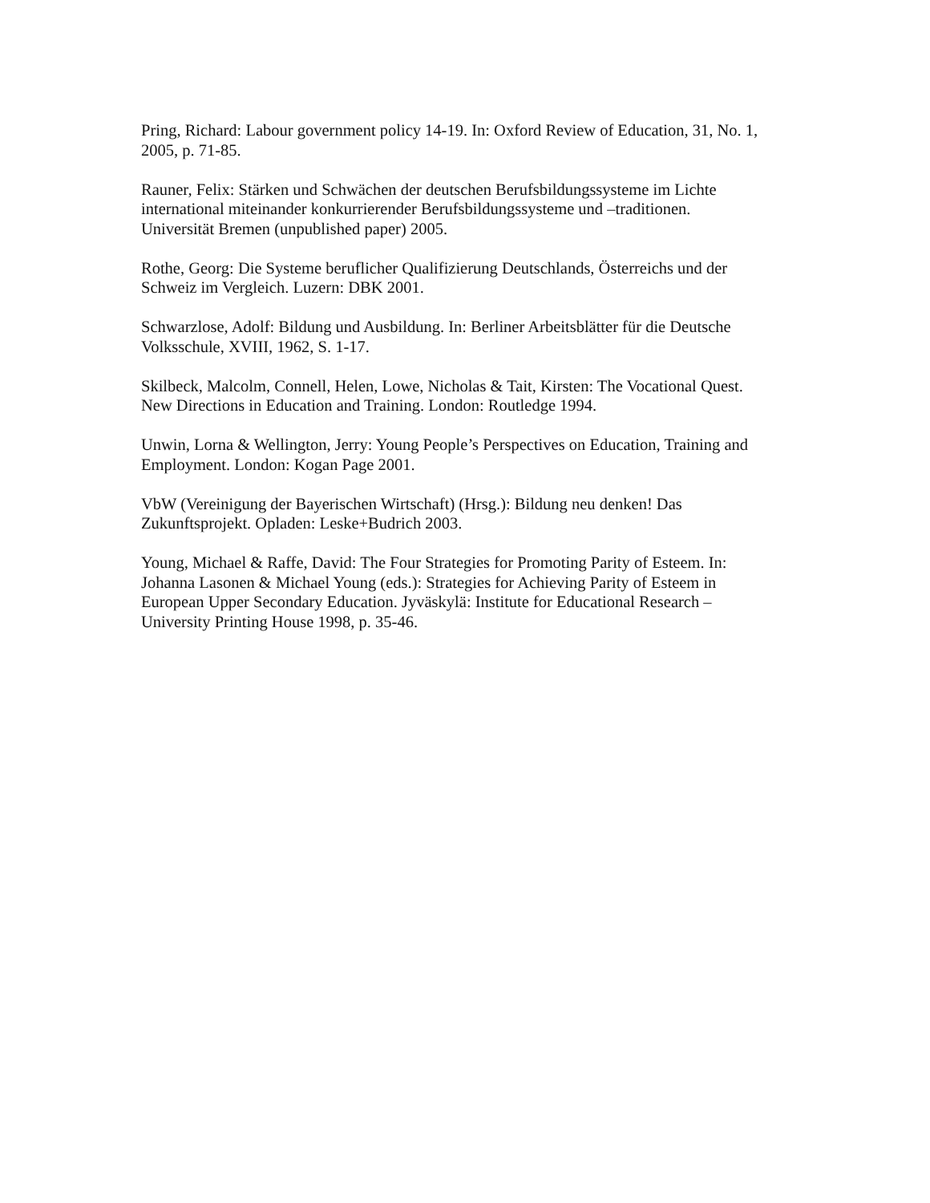Pring, Richard: Labour government policy 14-19. In: Oxford Review of Education, 31, No. 1, 2005, p. 71-85.
Rauner, Felix: Stärken und Schwächen der deutschen Berufsbildungssysteme im Lichte
international miteinander konkurrierender Berufsbildungssysteme und –traditionen.
Universität Bremen (unpublished paper) 2005.
Rothe, Georg: Die Systeme beruflicher Qualifizierung Deutschlands, Österreichs und der
Schweiz im Vergleich. Luzern: DBK 2001.
Schwarzlose, Adolf: Bildung und Ausbildung. In: Berliner Arbeitsblätter für die Deutsche
Volksschule, XVIII, 1962, S. 1-17.
Skilbeck, Malcolm, Connell, Helen, Lowe, Nicholas & Tait, Kirsten: The Vocational Quest.
New Directions in Education and Training. London: Routledge 1994.
Unwin, Lorna & Wellington, Jerry: Young People’s Perspectives on Education, Training and
Employment. London: Kogan Page 2001.
VbW (Vereinigung der Bayerischen Wirtschaft) (Hrsg.): Bildung neu denken! Das
Zukunftsprojekt. Opladen: Leske+Budrich 2003.
Young, Michael & Raffe, David: The Four Strategies for Promoting Parity of Esteem. In:
Johanna Lasonen & Michael Young (eds.): Strategies for Achieving Parity of Esteem in
European Upper Secondary Education. Jyväskylä: Institute for Educational Research –
University Printing House 1998, p. 35-46.